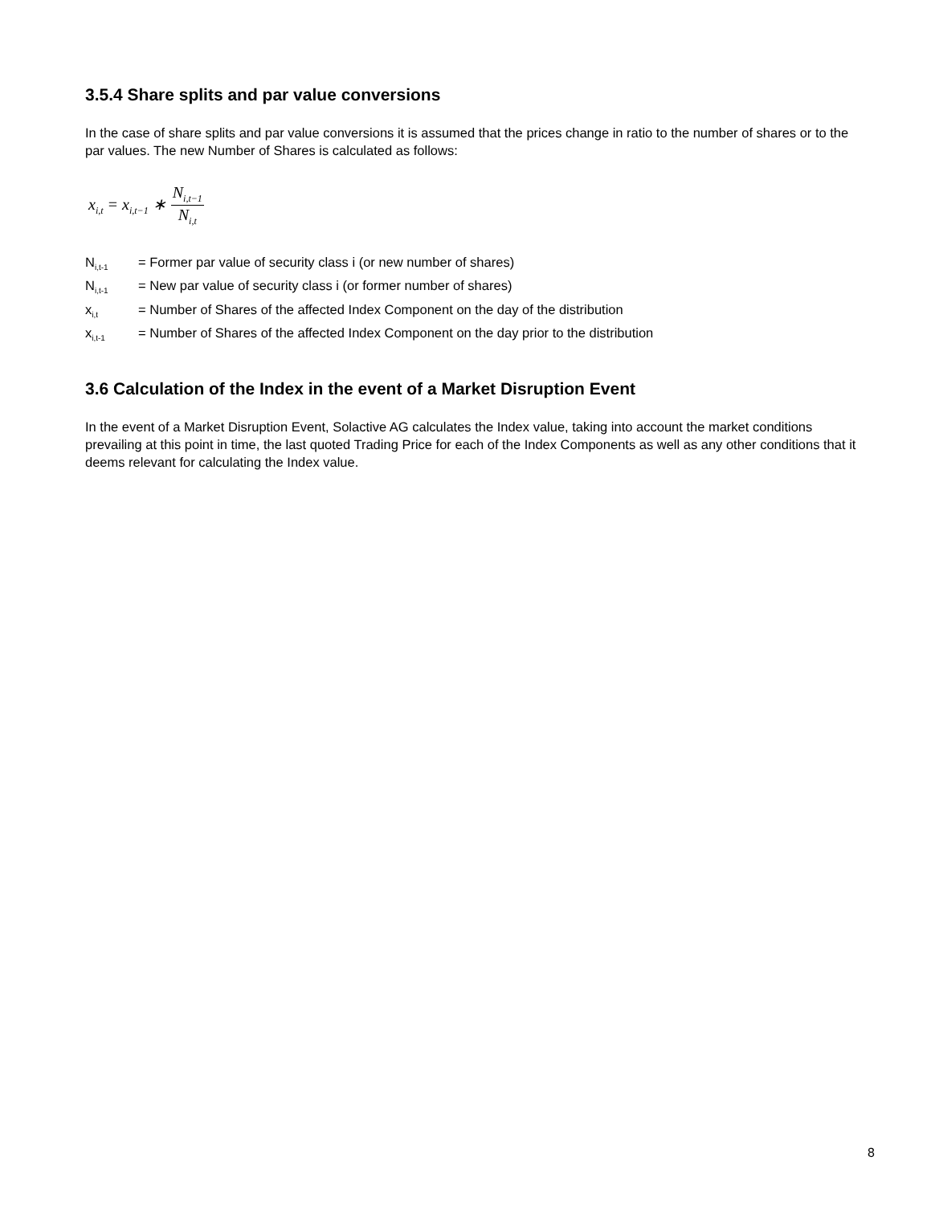3.5.4 Share splits and par value conversions
In the case of share splits and par value conversions it is assumed that the prices change in ratio to the number of shares or to the par values. The new Number of Shares is calculated as follows:
x<sub>i,t</sub> = x<sub>i,t−1</sub> ∗ N<sub>i,t−1</sub> N<sub>i,t</sub>
N<sub>i,t-1</sub> = Former par value of security class i (or new number of shares)
N<sub>i,t-1</sub> = New par value of security class i (or former number of shares)
x<sub>i,t</sub> = Number of Shares of the affected Index Component on the day of the distribution
x<sub>i,t-1</sub> = Number of Shares of the affected Index Component on the day prior to the distribution
3.6 Calculation of the Index in the event of a Market Disruption Event
In the event of a Market Disruption Event, Solactive AG calculates the Index value, taking into account the market conditions prevailing at this point in time, the last quoted Trading Price for each of the Index Components as well as any other conditions that it deems relevant for calculating the Index value.
8